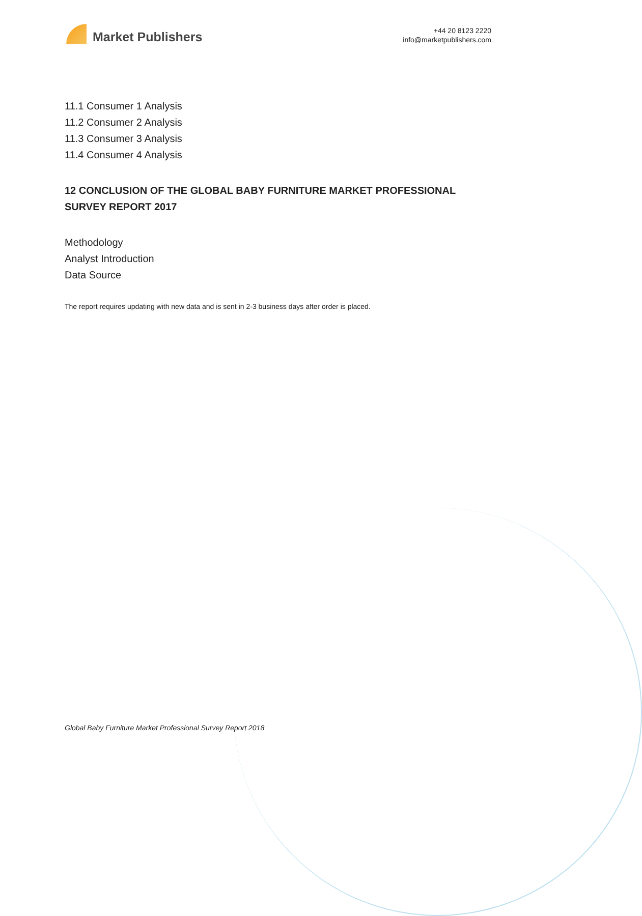Market Publishers
+44 20 8123 2220
info@marketpublishers.com
11.1 Consumer 1 Analysis
11.2 Consumer 2 Analysis
11.3 Consumer 3 Analysis
11.4 Consumer 4 Analysis
12 CONCLUSION OF THE GLOBAL BABY FURNITURE MARKET PROFESSIONAL SURVEY REPORT 2017
Methodology
Analyst Introduction
Data Source
The report requires updating with new data and is sent in 2-3 business days after order is placed.
Global Baby Furniture Market Professional Survey Report 2018